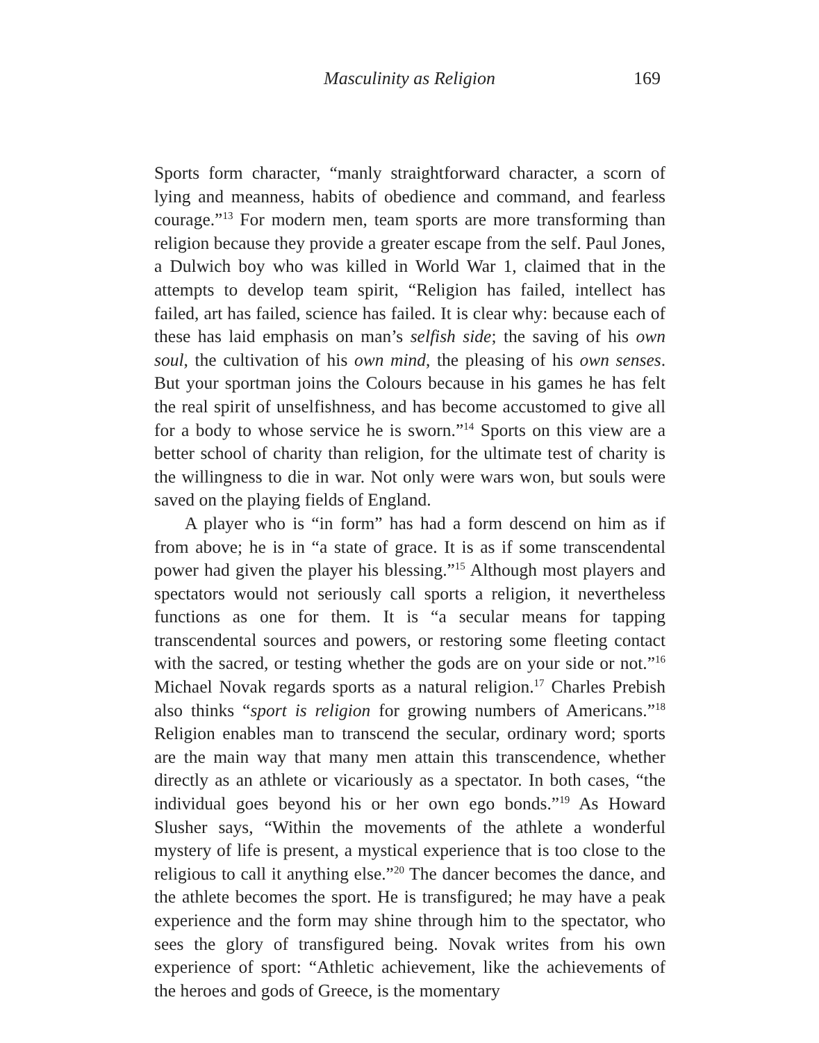Masculinity as Religion
169
Sports form character, “manly straightforward character, a scorn of lying and meanness, habits of obedience and command, and fearless courage.”<sup>13</sup> For modern men, team sports are more transforming than religion because they provide a greater escape from the self. Paul Jones, a Dulwich boy who was killed in World War 1, claimed that in the attempts to develop team spirit, “Religion has failed, intellect has failed, art has failed, science has failed. It is clear why: because each of these has laid emphasis on man’s selfish side; the saving of his own soul, the cultivation of his own mind, the pleasing of his own senses. But your sportman joins the Colours because in his games he has felt the real spirit of unselfishness, and has become accustomed to give all for a body to whose service he is sworn.”<sup>14</sup> Sports on this view are a better school of charity than religion, for the ultimate test of charity is the willingness to die in war. Not only were wars won, but souls were saved on the playing fields of England.
A player who is “in form” has had a form descend on him as if from above; he is in “a state of grace. It is as if some transcendental power had given the player his blessing.”<sup>15</sup> Although most players and spectators would not seriously call sports a religion, it nevertheless functions as one for them. It is “a secular means for tapping transcendental sources and powers, or restoring some fleeting contact with the sacred, or testing whether the gods are on your side or not.”<sup>16</sup> Michael Novak regards sports as a natural religion.<sup>17</sup> Charles Prebish also thinks “sport is religion for growing numbers of Americans.”<sup>18</sup> Religion enables man to transcend the secular, ordinary word; sports are the main way that many men attain this transcendence, whether directly as an athlete or vicariously as a spectator. In both cases, “the individual goes beyond his or her own ego bonds.”<sup>19</sup> As Howard Slusher says, “Within the movements of the athlete a wonderful mystery of life is present, a mystical experience that is too close to the religious to call it anything else.”<sup>20</sup> The dancer becomes the dance, and the athlete becomes the sport. He is transfigured; he may have a peak experience and the form may shine through him to the spectator, who sees the glory of transfigured being. Novak writes from his own experience of sport: “Athletic achievement, like the achievements of the heroes and gods of Greece, is the momentary